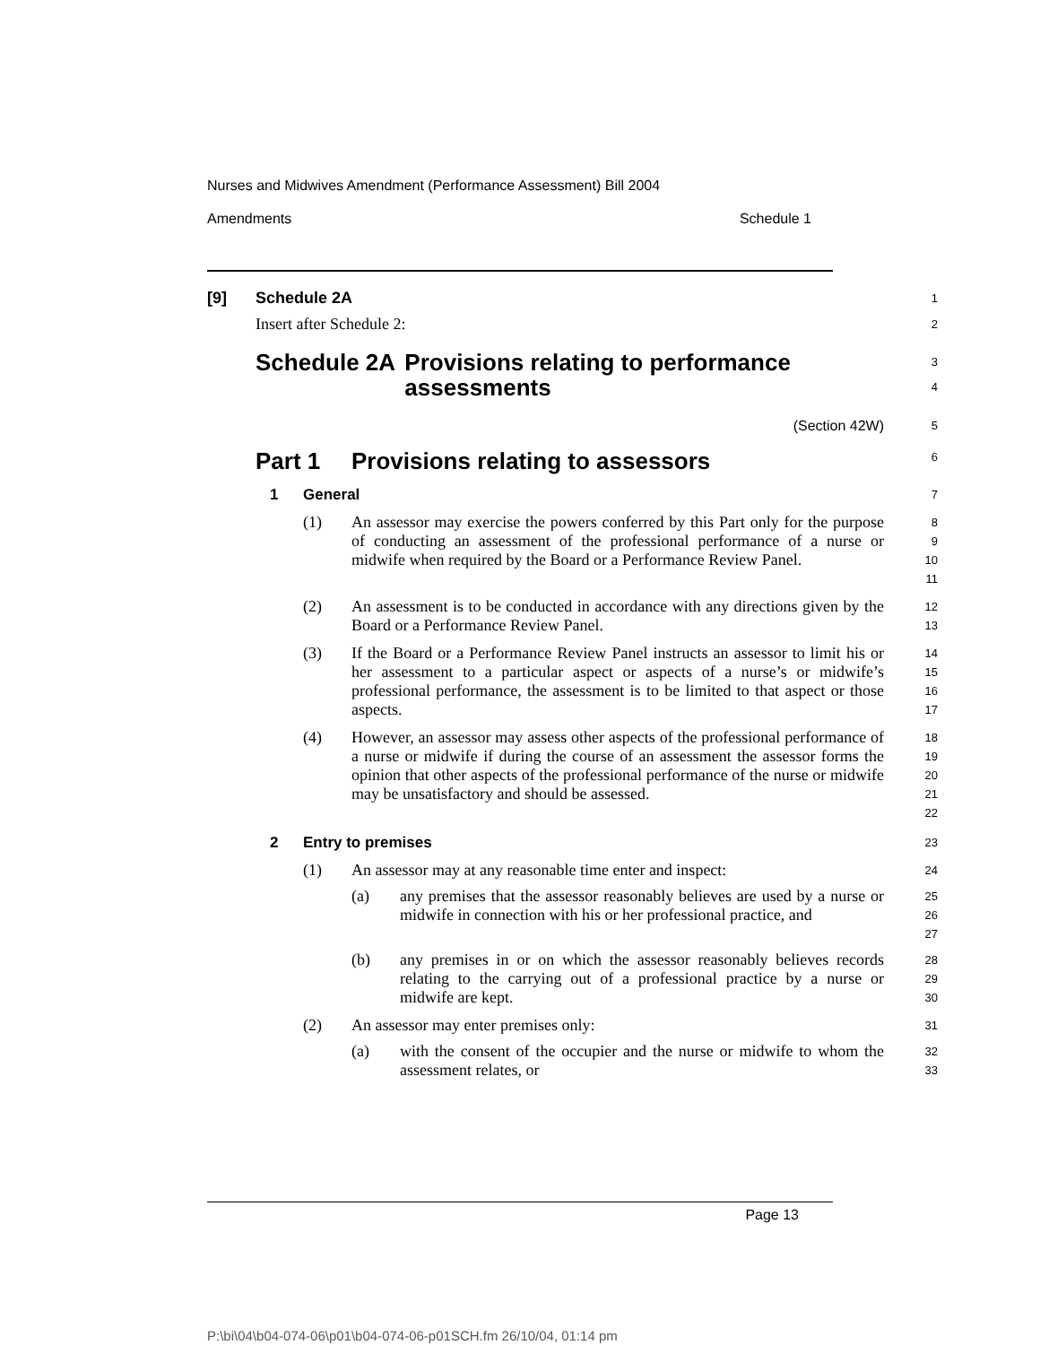Nurses and Midwives Amendment (Performance Assessment) Bill 2004
Amendments Schedule 1
[9] Schedule 2A
1
Insert after Schedule 2:
2
Schedule 2A Provisions relating to performance assessments
3
4
(Section 42W)
5
Part 1 Provisions relating to assessors
6
1 General
7
(1) An assessor may exercise the powers conferred by this Part only for the purpose of conducting an assessment of the professional performance of a nurse or midwife when required by the Board or a Performance Review Panel.
8
9
10
11
(2) An assessment is to be conducted in accordance with any directions given by the Board or a Performance Review Panel.
12
13
(3) If the Board or a Performance Review Panel instructs an assessor to limit his or her assessment to a particular aspect or aspects of a nurse’s or midwife’s professional performance, the assessment is to be limited to that aspect or those aspects.
14
15
16
17
(4) However, an assessor may assess other aspects of the professional performance of a nurse or midwife if during the course of an assessment the assessor forms the opinion that other aspects of the professional performance of the nurse or midwife may be unsatisfactory and should be assessed.
18
19
20
21
22
2 Entry to premises
23
(1) An assessor may at any reasonable time enter and inspect:
24
(a) any premises that the assessor reasonably believes are used by a nurse or midwife in connection with his or her professional practice, and
25
26
27
(b) any premises in or on which the assessor reasonably believes records relating to the carrying out of a professional practice by a nurse or midwife are kept.
28
29
30
(2) An assessor may enter premises only:
31
(a) with the consent of the occupier and the nurse or midwife to whom the assessment relates, or
32
33
Page 13
P:\bi\04\b04-074-06\p01\b04-074-06-p01SCH.fm 26/10/04, 01:14 pm